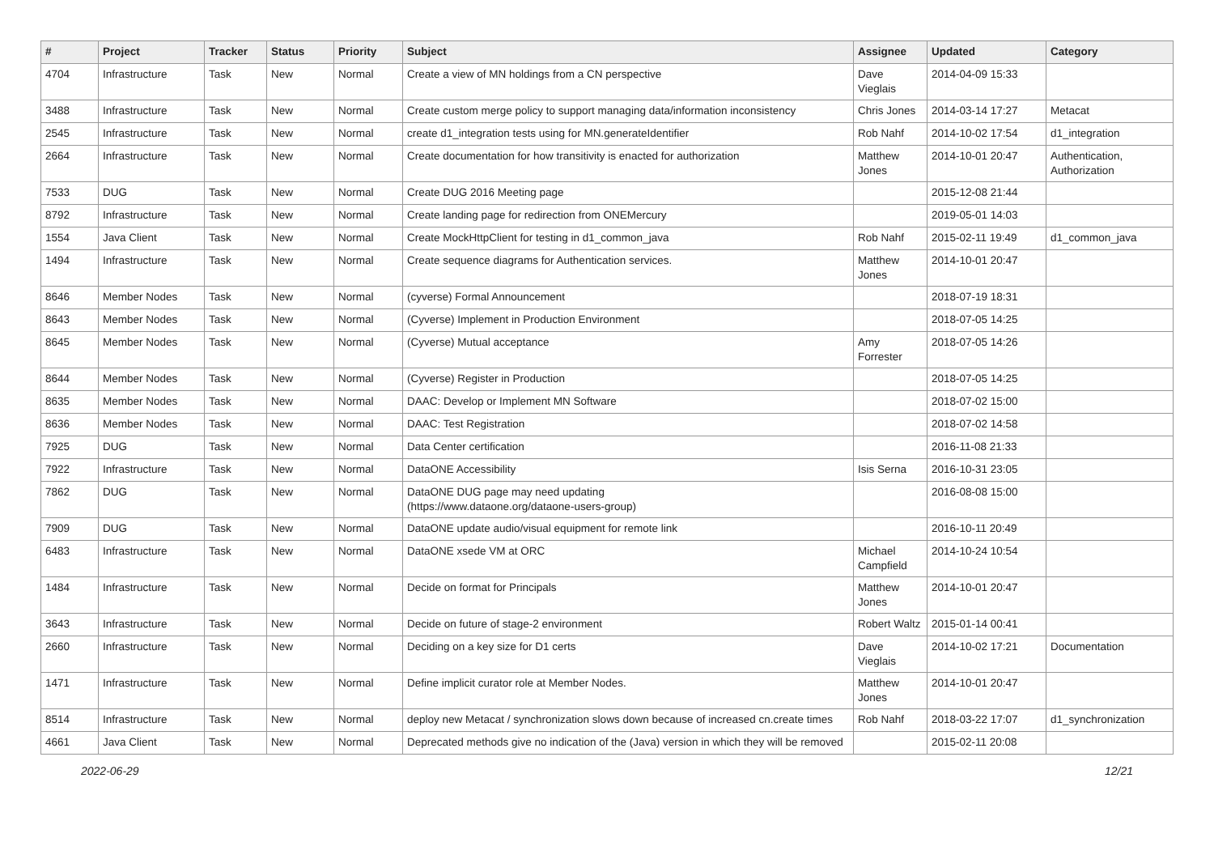| # | Project | Tracker | Status | Priority | Subject | Assignee | Updated | Category |
| --- | --- | --- | --- | --- | --- | --- | --- | --- |
| 4704 | Infrastructure | Task | New | Normal | Create a view of MN holdings from a CN perspective | Dave Vieglais | 2014-04-09 15:33 | |
| 3488 | Infrastructure | Task | New | Normal | Create custom merge policy to support managing data/information inconsistency | Chris Jones | 2014-03-14 17:27 | Metacat |
| 2545 | Infrastructure | Task | New | Normal | create d1_integration tests using for MN.generateIdentifier | Rob Nahf | 2014-10-02 17:54 | d1_integration |
| 2664 | Infrastructure | Task | New | Normal | Create documentation for how transitivity is enacted for authorization | Matthew Jones | 2014-10-01 20:47 | Authentication, Authorization |
| 7533 | DUG | Task | New | Normal | Create DUG 2016 Meeting page | | 2015-12-08 21:44 | |
| 8792 | Infrastructure | Task | New | Normal | Create landing page for redirection from ONEMercury | | 2019-05-01 14:03 | |
| 1554 | Java Client | Task | New | Normal | Create MockHttpClient for testing in d1_common_java | Rob Nahf | 2015-02-11 19:49 | d1_common_java |
| 1494 | Infrastructure | Task | New | Normal | Create sequence diagrams for Authentication services. | Matthew Jones | 2014-10-01 20:47 | |
| 8646 | Member Nodes | Task | New | Normal | (cyverse) Formal Announcement | | 2018-07-19 18:31 | |
| 8643 | Member Nodes | Task | New | Normal | (Cyverse) Implement in Production Environment | | 2018-07-05 14:25 | |
| 8645 | Member Nodes | Task | New | Normal | (Cyverse) Mutual acceptance | Amy Forrester | 2018-07-05 14:26 | |
| 8644 | Member Nodes | Task | New | Normal | (Cyverse) Register in Production | | 2018-07-05 14:25 | |
| 8635 | Member Nodes | Task | New | Normal | DAAC: Develop or Implement MN Software | | 2018-07-02 15:00 | |
| 8636 | Member Nodes | Task | New | Normal | DAAC: Test Registration | | 2018-07-02 14:58 | |
| 7925 | DUG | Task | New | Normal | Data Center certification | | 2016-11-08 21:33 | |
| 7922 | Infrastructure | Task | New | Normal | DataONE Accessibility | Isis Serna | 2016-10-31 23:05 | |
| 7862 | DUG | Task | New | Normal | DataONE DUG page may need updating (https://www.dataone.org/dataone-users-group) | | 2016-08-08 15:00 | |
| 7909 | DUG | Task | New | Normal | DataONE update audio/visual equipment for remote link | | 2016-10-11 20:49 | |
| 6483 | Infrastructure | Task | New | Normal | DataONE xsede VM at ORC | Michael Campfield | 2014-10-24 10:54 | |
| 1484 | Infrastructure | Task | New | Normal | Decide on format for Principals | Matthew Jones | 2014-10-01 20:47 | |
| 3643 | Infrastructure | Task | New | Normal | Decide on future of stage-2 environment | Robert Waltz | 2015-01-14 00:41 | |
| 2660 | Infrastructure | Task | New | Normal | Deciding on a key size for D1 certs | Dave Vieglais | 2014-10-02 17:21 | Documentation |
| 1471 | Infrastructure | Task | New | Normal | Define implicit curator role at Member Nodes. | Matthew Jones | 2014-10-01 20:47 | |
| 8514 | Infrastructure | Task | New | Normal | deploy new Metacat / synchronization slows down because of increased cn.create times | Rob Nahf | 2018-03-22 17:07 | d1_synchronization |
| 4661 | Java Client | Task | New | Normal | Deprecated methods give no indication of the (Java) version in which they will be removed | | 2015-02-11 20:08 | |
2022-06-29 12/21